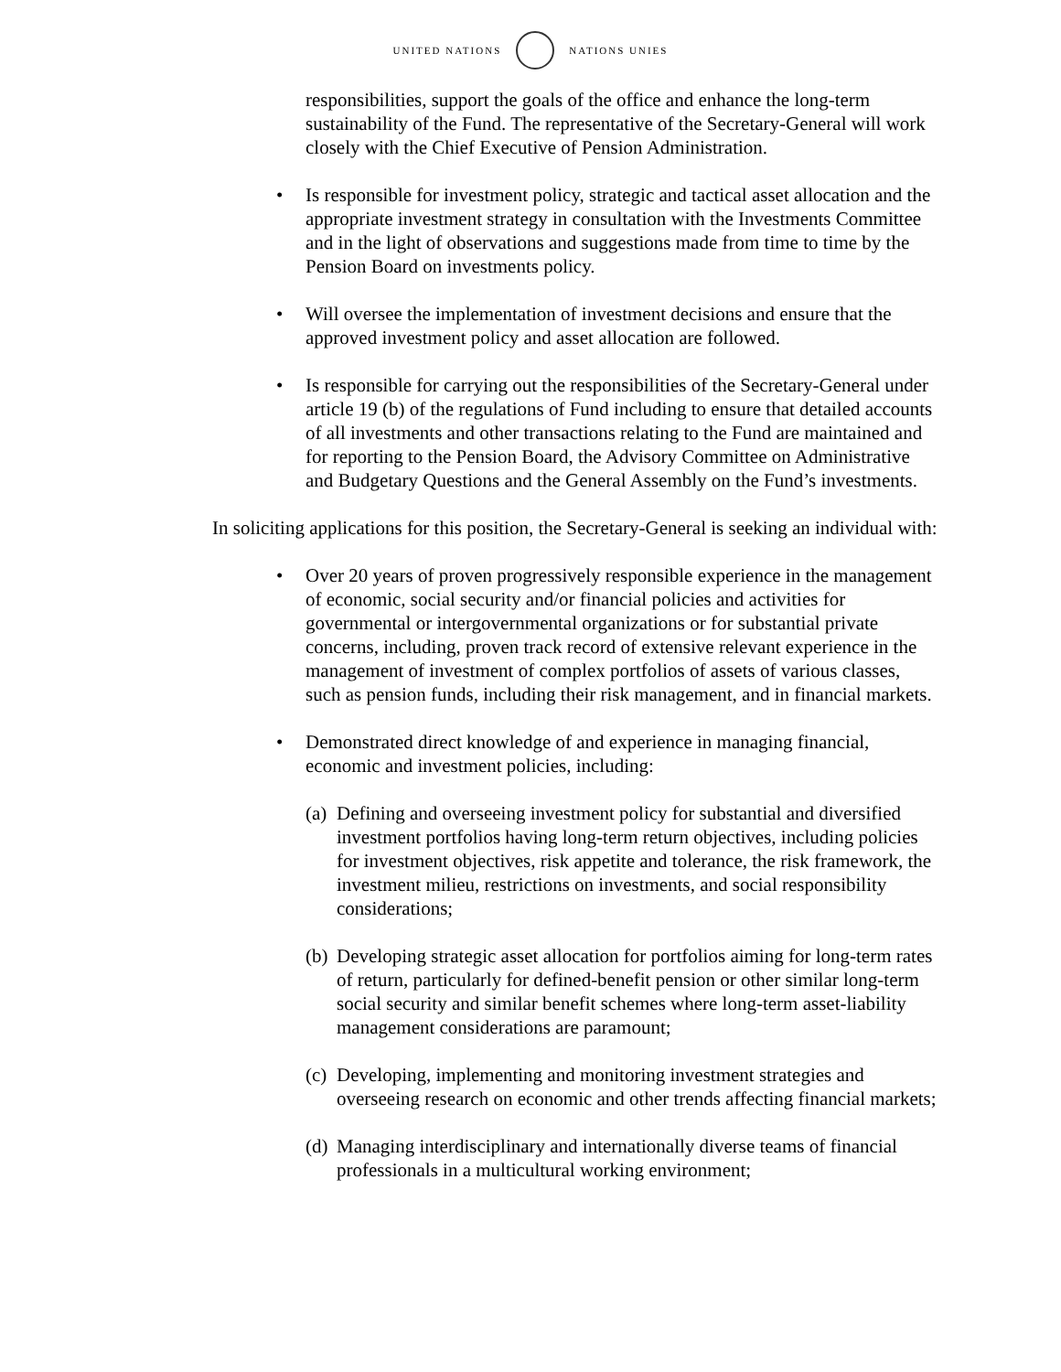UNITED NATIONS NATIONS UNIES
responsibilities, support the goals of the office and enhance the long-term sustainability of the Fund. The representative of the Secretary-General will work closely with the Chief Executive of Pension Administration.
• Is responsible for investment policy, strategic and tactical asset allocation and the appropriate investment strategy in consultation with the Investments Committee and in the light of observations and suggestions made from time to time by the Pension Board on investments policy.
• Will oversee the implementation of investment decisions and ensure that the approved investment policy and asset allocation are followed.
• Is responsible for carrying out the responsibilities of the Secretary-General under article 19 (b) of the regulations of Fund including to ensure that detailed accounts of all investments and other transactions relating to the Fund are maintained and for reporting to the Pension Board, the Advisory Committee on Administrative and Budgetary Questions and the General Assembly on the Fund’s investments.
In soliciting applications for this position, the Secretary-General is seeking an individual with:
• Over 20 years of proven progressively responsible experience in the management of economic, social security and/or financial policies and activities for governmental or intergovernmental organizations or for substantial private concerns, including, proven track record of extensive relevant experience in the management of investment of complex portfolios of assets of various classes, such as pension funds, including their risk management, and in financial markets.
• Demonstrated direct knowledge of and experience in managing financial, economic and investment policies, including:
(a) Defining and overseeing investment policy for substantial and diversified investment portfolios having long-term return objectives, including policies for investment objectives, risk appetite and tolerance, the risk framework, the investment milieu, restrictions on investments, and social responsibility considerations;
(b) Developing strategic asset allocation for portfolios aiming for long-term rates of return, particularly for defined-benefit pension or other similar long-term social security and similar benefit schemes where long-term asset-liability management considerations are paramount;
(c) Developing, implementing and monitoring investment strategies and overseeing research on economic and other trends affecting financial markets;
(d) Managing interdisciplinary and internationally diverse teams of financial professionals in a multicultural working environment;